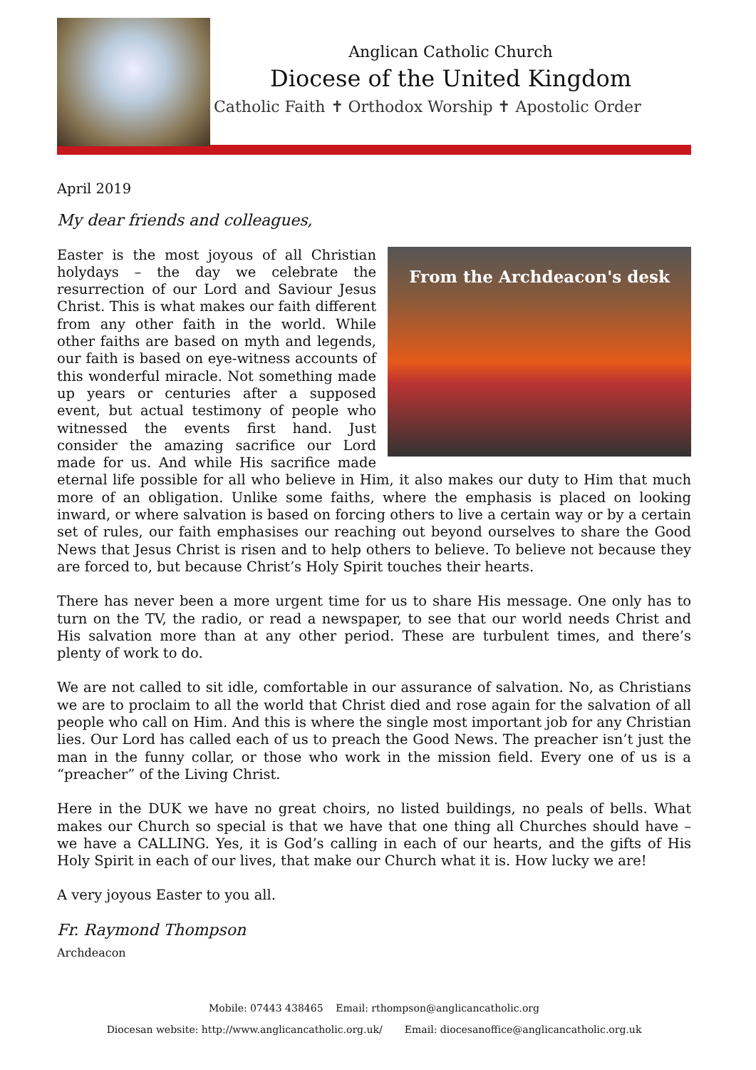Anglican Catholic Church
Diocese of the United Kingdom
Catholic Faith ✝ Orthodox Worship ✝ Apostolic Order
April 2019
My dear friends and colleagues,
From the Archdeacon's desk
Easter is the most joyous of all Christian holydays – the day we celebrate the resurrection of our Lord and Saviour Jesus Christ. This is what makes our faith different from any other faith in the world. While other faiths are based on myth and legends, our faith is based on eye-witness accounts of this wonderful miracle. Not something made up years or centuries after a supposed event, but actual testimony of people who witnessed the events first hand. Just consider the amazing sacrifice our Lord made for us. And while His sacrifice made eternal life possible for all who believe in Him, it also makes our duty to Him that much more of an obligation. Unlike some faiths, where the emphasis is placed on looking inward, or where salvation is based on forcing others to live a certain way or by a certain set of rules, our faith emphasises our reaching out beyond ourselves to share the Good News that Jesus Christ is risen and to help others to believe. To believe not because they are forced to, but because Christ’s Holy Spirit touches their hearts.
There has never been a more urgent time for us to share His message. One only has to turn on the TV, the radio, or read a newspaper, to see that our world needs Christ and His salvation more than at any other period. These are turbulent times, and there’s plenty of work to do.
We are not called to sit idle, comfortable in our assurance of salvation. No, as Christians we are to proclaim to all the world that Christ died and rose again for the salvation of all people who call on Him. And this is where the single most important job for any Christian lies. Our Lord has called each of us to preach the Good News. The preacher isn’t just the man in the funny collar, or those who work in the mission field. Every one of us is a “preacher” of the Living Christ.
Here in the DUK we have no great choirs, no listed buildings, no peals of bells. What makes our Church so special is that we have that one thing all Churches should have – we have a CALLING. Yes, it is God’s calling in each of our hearts, and the gifts of His Holy Spirit in each of our lives, that make our Church what it is. How lucky we are!
A very joyous Easter to you all.
Fr. Raymond Thompson
Archdeacon
Mobile: 07443 438465 Email: rthompson@anglicancatholic.org
Diocesan website: http://www.anglicancatholic.org.uk/ Email: diocesanoffice@anglicancatholic.org.uk